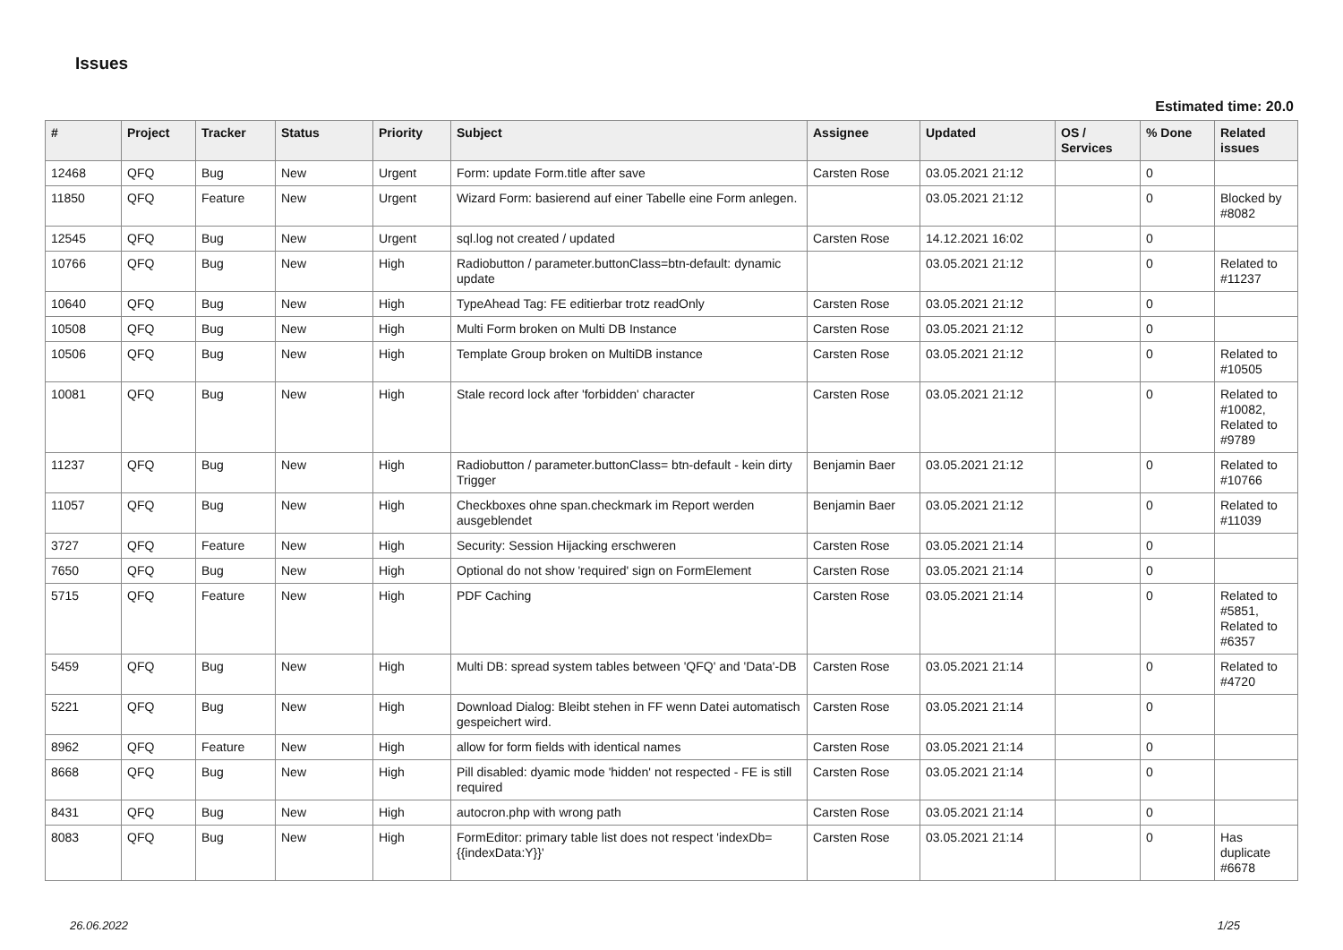Issues
Estimated time: 20.0
| # | Project | Tracker | Status | Priority | Subject | Assignee | Updated | OS / Services | % Done | Related issues |
| --- | --- | --- | --- | --- | --- | --- | --- | --- | --- | --- |
| 12468 | QFQ | Bug | New | Urgent | Form: update Form.title after save | Carsten Rose | 03.05.2021 21:12 | | 0 | |
| 11850 | QFQ | Feature | New | Urgent | Wizard Form: basierend auf einer Tabelle eine Form anlegen. | | 03.05.2021 21:12 | | 0 | Blocked by #8082 |
| 12545 | QFQ | Bug | New | Urgent | sql.log not created / updated | Carsten Rose | 14.12.2021 16:02 | | 0 | |
| 10766 | QFQ | Bug | New | High | Radiobutton / parameter.buttonClass=btn-default: dynamic update | | 03.05.2021 21:12 | | 0 | Related to #11237 |
| 10640 | QFQ | Bug | New | High | TypeAhead Tag: FE editierbar trotz readOnly | Carsten Rose | 03.05.2021 21:12 | | 0 | |
| 10508 | QFQ | Bug | New | High | Multi Form broken on Multi DB Instance | Carsten Rose | 03.05.2021 21:12 | | 0 | |
| 10506 | QFQ | Bug | New | High | Template Group broken on MultiDB instance | Carsten Rose | 03.05.2021 21:12 | | 0 | Related to #10505 |
| 10081 | QFQ | Bug | New | High | Stale record lock after 'forbidden' character | Carsten Rose | 03.05.2021 21:12 | | 0 | Related to #10082, Related to #9789 |
| 11237 | QFQ | Bug | New | High | Radiobutton / parameter.buttonClass= btn-default - kein dirty Trigger | Benjamin Baer | 03.05.2021 21:12 | | 0 | Related to #10766 |
| 11057 | QFQ | Bug | New | High | Checkboxes ohne span.checkmark im Report werden ausgeblendet | Benjamin Baer | 03.05.2021 21:12 | | 0 | Related to #11039 |
| 3727 | QFQ | Feature | New | High | Security: Session Hijacking erschweren | Carsten Rose | 03.05.2021 21:14 | | 0 | |
| 7650 | QFQ | Bug | New | High | Optional do not show 'required' sign on FormElement | Carsten Rose | 03.05.2021 21:14 | | 0 | |
| 5715 | QFQ | Feature | New | High | PDF Caching | Carsten Rose | 03.05.2021 21:14 | | 0 | Related to #5851, Related to #6357 |
| 5459 | QFQ | Bug | New | High | Multi DB: spread system tables between 'QFQ' and 'Data'-DB | Carsten Rose | 03.05.2021 21:14 | | 0 | Related to #4720 |
| 5221 | QFQ | Bug | New | High | Download Dialog: Bleibt stehen in FF wenn Datei automatisch gespeichert wird. | Carsten Rose | 03.05.2021 21:14 | | 0 | |
| 8962 | QFQ | Feature | New | High | allow for form fields with identical names | Carsten Rose | 03.05.2021 21:14 | | 0 | |
| 8668 | QFQ | Bug | New | High | Pill disabled: dyamic mode 'hidden' not respected - FE is still required | Carsten Rose | 03.05.2021 21:14 | | 0 | |
| 8431 | QFQ | Bug | New | High | autocron.php with wrong path | Carsten Rose | 03.05.2021 21:14 | | 0 | |
| 8083 | QFQ | Bug | New | High | FormEditor: primary table list does not respect 'indexDb={{indexData:Y}}' | Carsten Rose | 03.05.2021 21:14 | | 0 | Has duplicate #6678 |
26.06.2022 1/25